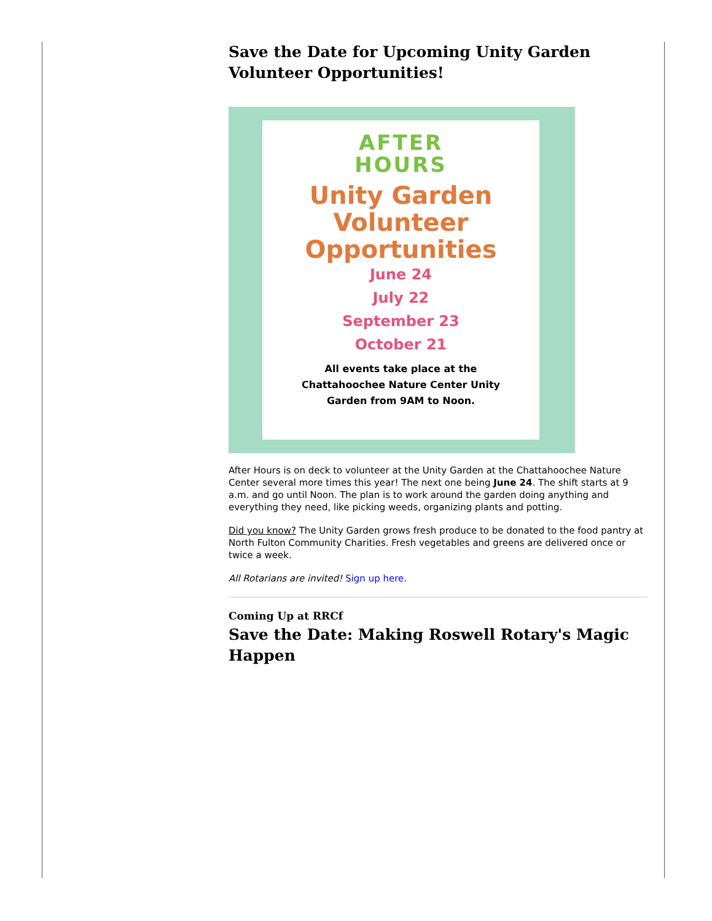Save the Date for Upcoming Unity Garden Volunteer Opportunities!
AFTER
HOURS
Unity Garden
Volunteer
Opportunities
June 24
July 22
September 23
October 21
All events take place at the
Chattahoochee Nature Center Unity
Garden from 9AM to Noon.
After Hours is on deck to volunteer at the Unity Garden at the Chattahoochee Nature Center several more times this year! The next one being June 24. The shift starts at 9 a.m. and go until Noon. The plan is to work around the garden doing anything and everything they need, like picking weeds, organizing plants and potting.
Did you know? The Unity Garden grows fresh produce to be donated to the food pantry at North Fulton Community Charities. Fresh vegetables and greens are delivered once or twice a week.
All Rotarians are invited! Sign up here.
Coming Up at RRCf
Save the Date: Making Roswell Rotary's Magic Happen